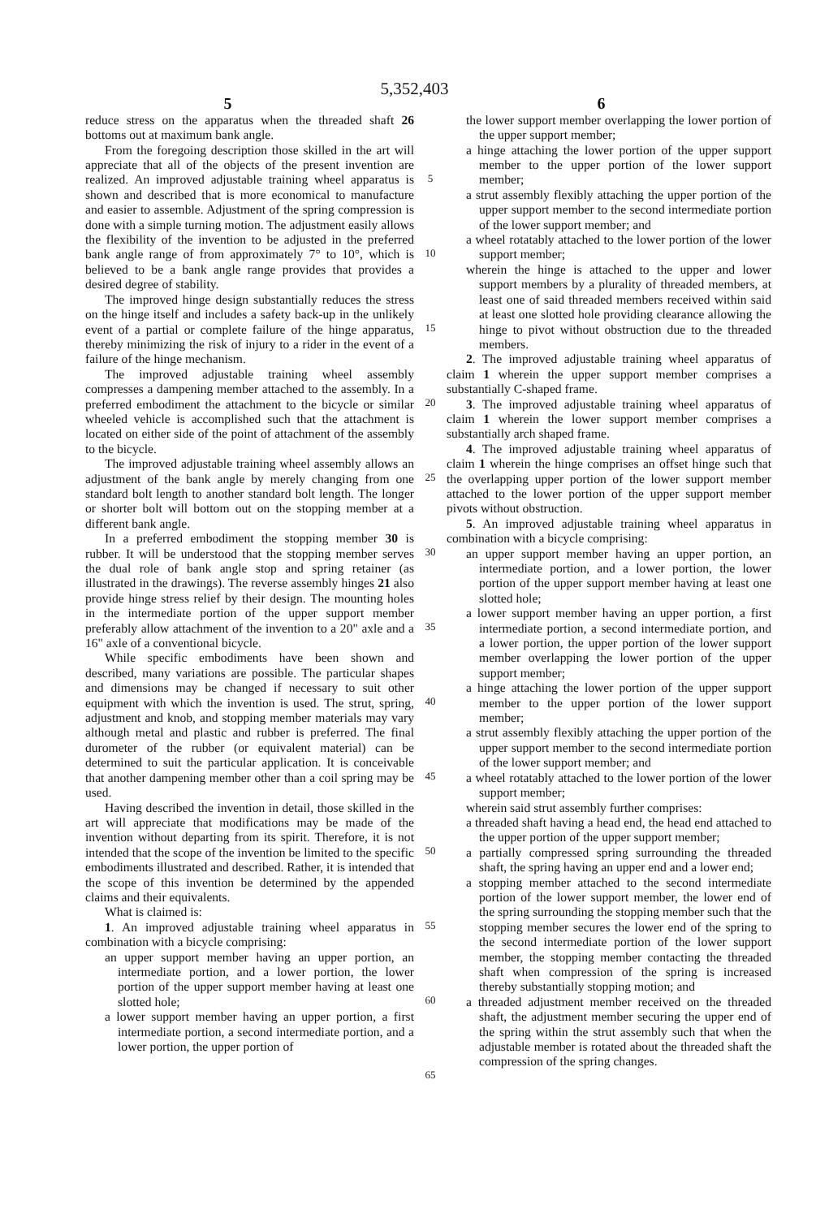5,352,403
5 6
reduce stress on the apparatus when the threaded shaft 26 bottoms out at maximum bank angle.
From the foregoing description those skilled in the art will appreciate that all of the objects of the present invention are realized. An improved adjustable training wheel apparatus is shown and described that is more economical to manufacture and easier to assemble. Adjustment of the spring compression is done with a simple turning motion. The adjustment easily allows the flexibility of the invention to be adjusted in the preferred bank angle range of from approximately 7° to 10°, which is believed to be a bank angle range provides that provides a desired degree of stability.
The improved hinge design substantially reduces the stress on the hinge itself and includes a safety back-up in the unlikely event of a partial or complete failure of the hinge apparatus, thereby minimizing the risk of injury to a rider in the event of a failure of the hinge mechanism.
The improved adjustable training wheel assembly compresses a dampening member attached to the assembly. In a preferred embodiment the attachment to the bicycle or similar wheeled vehicle is accomplished such that the attachment is located on either side of the point of attachment of the assembly to the bicycle.
The improved adjustable training wheel assembly allows an adjustment of the bank angle by merely changing from one standard bolt length to another standard bolt length. The longer or shorter bolt will bottom out on the stopping member at a different bank angle.
In a preferred embodiment the stopping member 30 is rubber. It will be understood that the stopping member serves the dual role of bank angle stop and spring retainer (as illustrated in the drawings). The reverse assembly hinges 21 also provide hinge stress relief by their design. The mounting holes in the intermediate portion of the upper support member preferably allow attachment of the invention to a 20" axle and a 16" axle of a conventional bicycle.
While specific embodiments have been shown and described, many variations are possible. The particular shapes and dimensions may be changed if necessary to suit other equipment with which the invention is used. The strut, spring, adjustment and knob, and stopping member materials may vary although metal and plastic and rubber is preferred. The final durometer of the rubber (or equivalent material) can be determined to suit the particular application. It is conceivable that another dampening member other than a coil spring may be used.
Having described the invention in detail, those skilled in the art will appreciate that modifications may be made of the invention without departing from its spirit. Therefore, it is not intended that the scope of the invention be limited to the specific embodiments illustrated and described. Rather, it is intended that the scope of this invention be determined by the appended claims and their equivalents.
What is claimed is:
1. An improved adjustable training wheel apparatus in combination with a bicycle comprising:
an upper support member having an upper portion, an intermediate portion, and a lower portion, the lower portion of the upper support member having at least one slotted hole;
a lower support member having an upper portion, a first intermediate portion, a second intermediate portion, and a lower portion, the upper portion of
5
10
15
20
25
30
35
40
45
50
55
60
65
the lower support member overlapping the lower portion of the upper support member;
a hinge attaching the lower portion of the upper support member to the upper portion of the lower support member;
a strut assembly flexibly attaching the upper portion of the upper support member to the second intermediate portion of the lower support member; and
a wheel rotatably attached to the lower portion of the lower support member;
wherein the hinge is attached to the upper and lower support members by a plurality of threaded members, at least one of said threaded members received within said at least one slotted hole providing clearance allowing the hinge to pivot without obstruction due to the threaded members.
2. The improved adjustable training wheel apparatus of claim 1 wherein the upper support member comprises a substantially C-shaped frame.
3. The improved adjustable training wheel apparatus of claim 1 wherein the lower support member comprises a substantially arch shaped frame.
4. The improved adjustable training wheel apparatus of claim 1 wherein the hinge comprises an offset hinge such that the overlapping upper portion of the lower support member attached to the lower portion of the upper support member pivots without obstruction.
5. An improved adjustable training wheel apparatus in combination with a bicycle comprising:
an upper support member having an upper portion, an intermediate portion, and a lower portion, the lower portion of the upper support member having at least one slotted hole;
a lower support member having an upper portion, a first intermediate portion, a second intermediate portion, and a lower portion, the upper portion of the lower support member overlapping the lower portion of the upper support member;
a hinge attaching the lower portion of the upper support member to the upper portion of the lower support member;
a strut assembly flexibly attaching the upper portion of the upper support member to the second intermediate portion of the lower support member; and
a wheel rotatably attached to the lower portion of the lower support member;
wherein said strut assembly further comprises:
a threaded shaft having a head end, the head end attached to the upper portion of the upper support member;
a partially compressed spring surrounding the threaded shaft, the spring having an upper end and a lower end;
a stopping member attached to the second intermediate portion of the lower support member, the lower end of the spring surrounding the stopping member such that the stopping member secures the lower end of the spring to the second intermediate portion of the lower support member, the stopping member contacting the threaded shaft when compression of the spring is increased thereby substantially stopping motion; and
a threaded adjustment member received on the threaded shaft, the adjustment member securing the upper end of the spring within the strut assembly such that when the adjustable member is rotated about the threaded shaft the compression of the spring changes.